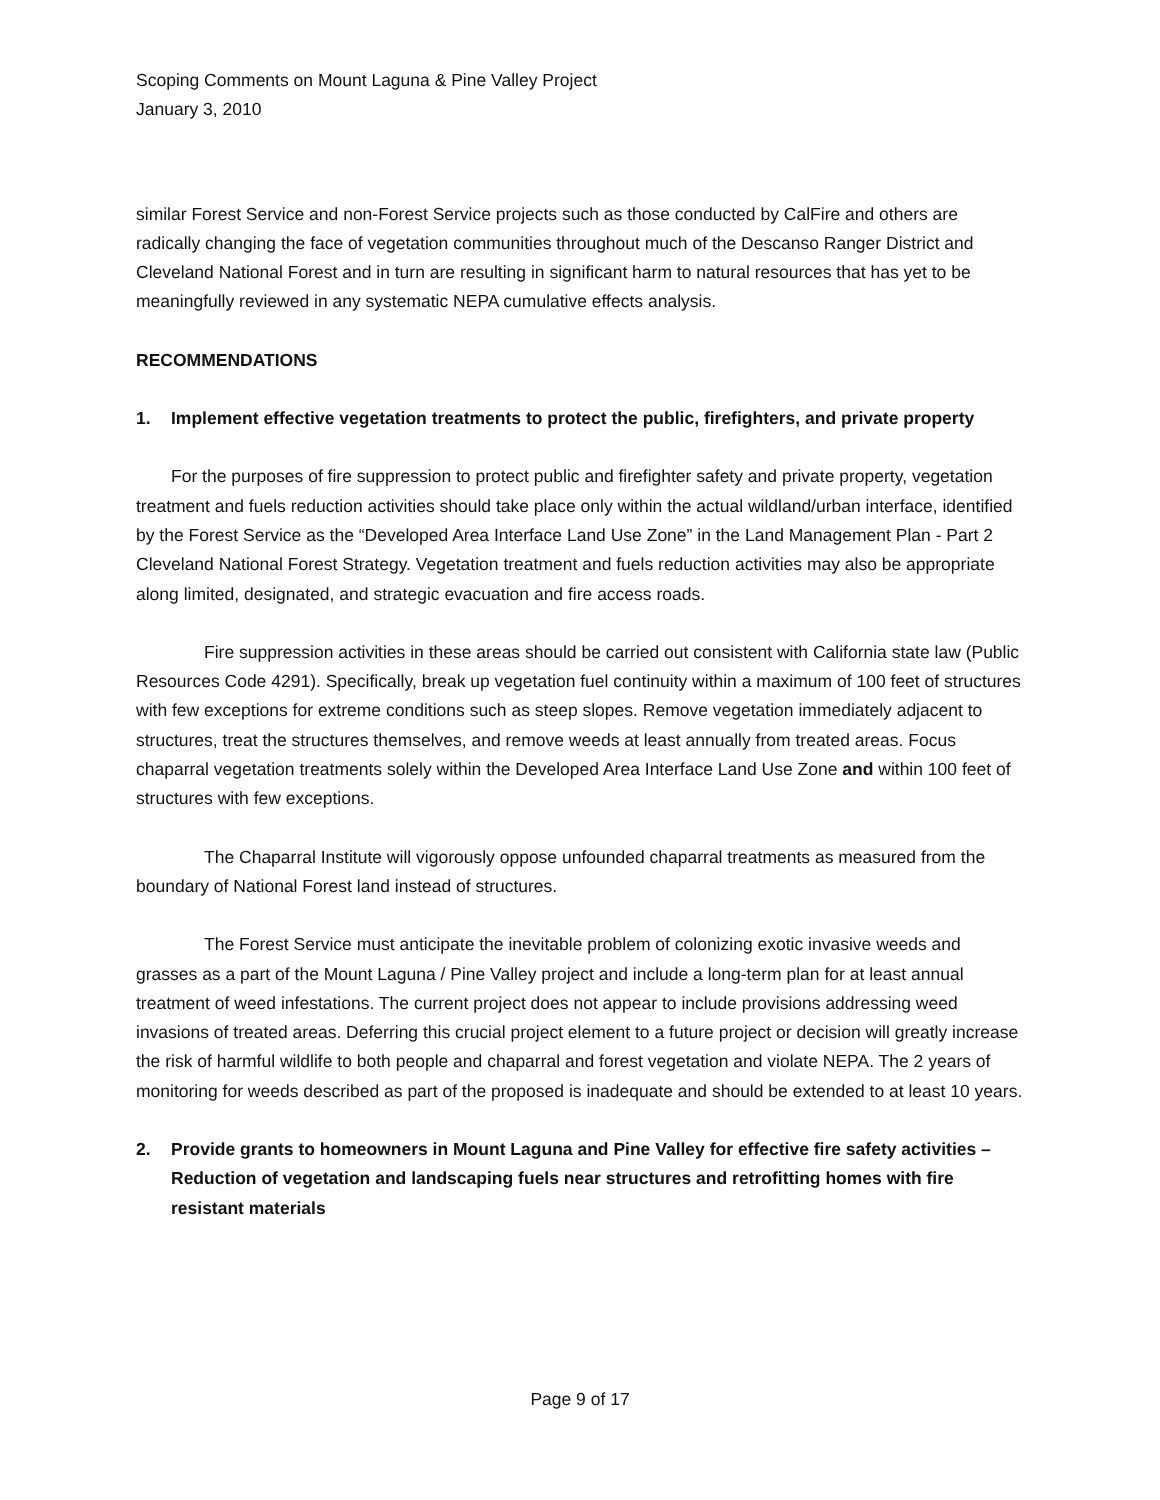Scoping Comments on Mount Laguna & Pine Valley Project
January 3, 2010
similar Forest Service and non-Forest Service projects such as those conducted by CalFire and others are radically changing the face of vegetation communities throughout much of the Descanso Ranger District and Cleveland National Forest and in turn are resulting in significant harm to natural resources that has yet to be meaningfully reviewed in any systematic NEPA cumulative effects analysis.
RECOMMENDATIONS
1. Implement effective vegetation treatments to protect the public, firefighters, and private property
For the purposes of fire suppression to protect public and firefighter safety and private property, vegetation treatment and fuels reduction activities should take place only within the actual wildland/urban interface, identified by the Forest Service as the “Developed Area Interface Land Use Zone” in the Land Management Plan - Part 2 Cleveland National Forest Strategy. Vegetation treatment and fuels reduction activities may also be appropriate along limited, designated, and strategic evacuation and fire access roads.
Fire suppression activities in these areas should be carried out consistent with California state law (Public Resources Code 4291). Specifically, break up vegetation fuel continuity within a maximum of 100 feet of structures with few exceptions for extreme conditions such as steep slopes. Remove vegetation immediately adjacent to structures, treat the structures themselves, and remove weeds at least annually from treated areas. Focus chaparral vegetation treatments solely within the Developed Area Interface Land Use Zone and within 100 feet of structures with few exceptions.
The Chaparral Institute will vigorously oppose unfounded chaparral treatments as measured from the boundary of National Forest land instead of structures.
The Forest Service must anticipate the inevitable problem of colonizing exotic invasive weeds and grasses as a part of the Mount Laguna / Pine Valley project and include a long-term plan for at least annual treatment of weed infestations. The current project does not appear to include provisions addressing weed invasions of treated areas. Deferring this crucial project element to a future project or decision will greatly increase the risk of harmful wildlife to both people and chaparral and forest vegetation and violate NEPA. The 2 years of monitoring for weeds described as part of the proposed is inadequate and should be extended to at least 10 years.
2. Provide grants to homeowners in Mount Laguna and Pine Valley for effective fire safety activities – Reduction of vegetation and landscaping fuels near structures and retrofitting homes with fire resistant materials
Page 9 of 17